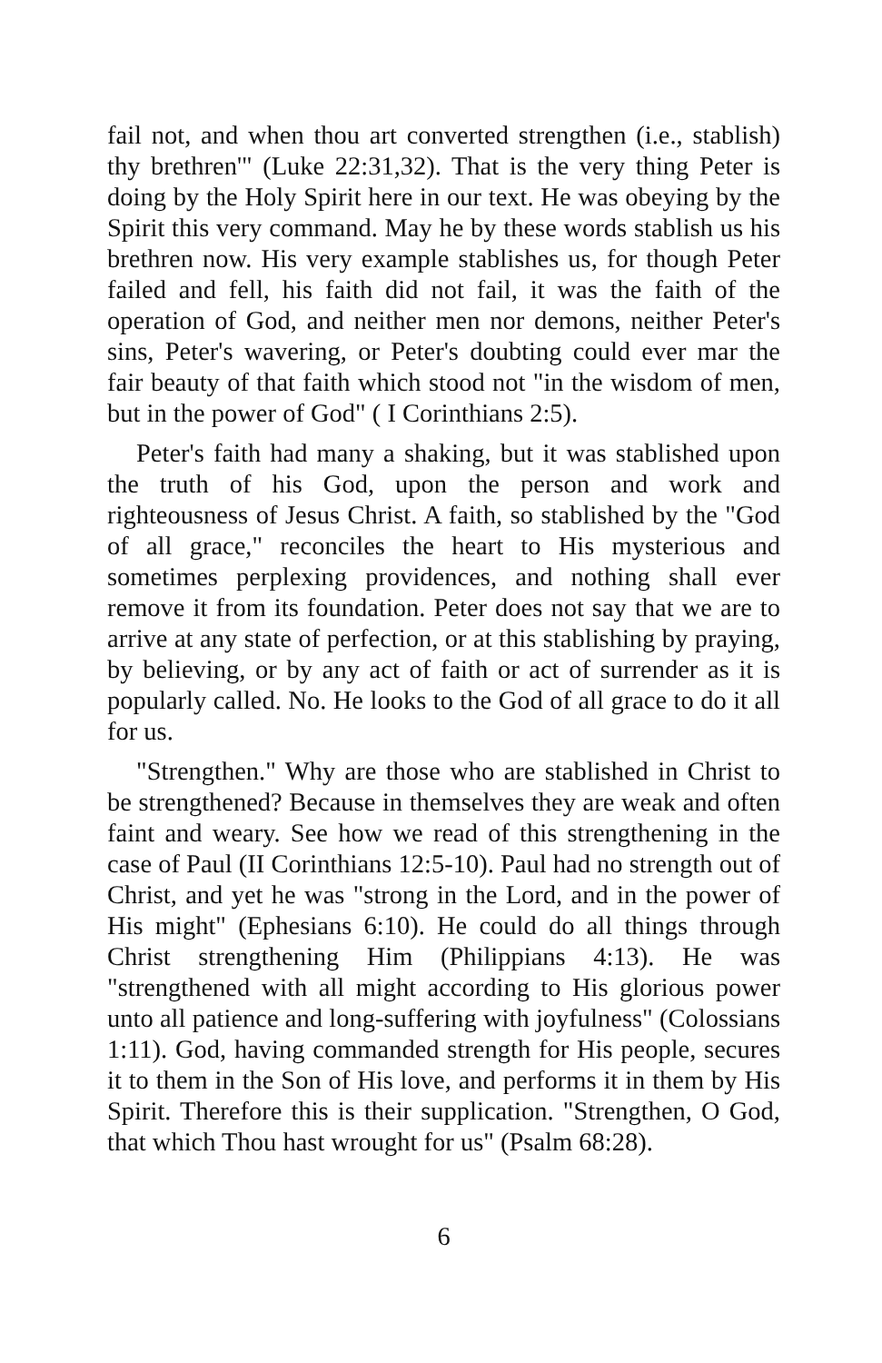fail not, and when thou art converted strengthen (i.e., stablish) thy brethren'" (Luke 22:31,32). That is the very thing Peter is doing by the Holy Spirit here in our text. He was obeying by the Spirit this very command. May he by these words stablish us his brethren now. His very example stablishes us, for though Peter failed and fell, his faith did not fail, it was the faith of the operation of God, and neither men nor demons, neither Peter's sins, Peter's wavering, or Peter's doubting could ever mar the fair beauty of that faith which stood not "in the wisdom of men, but in the power of God" ( I Corinthians 2:5).
Peter's faith had many a shaking, but it was stablished upon the truth of his God, upon the person and work and righteousness of Jesus Christ. A faith, so stablished by the "God of all grace," reconciles the heart to His mysterious and sometimes perplexing providences, and nothing shall ever remove it from its foundation. Peter does not say that we are to arrive at any state of perfection, or at this stablishing by praying, by believing, or by any act of faith or act of surrender as it is popularly called. No. He looks to the God of all grace to do it all for us.
"Strengthen." Why are those who are stablished in Christ to be strengthened? Because in themselves they are weak and often faint and weary. See how we read of this strengthening in the case of Paul (II Corinthians 12:5-10). Paul had no strength out of Christ, and yet he was "strong in the Lord, and in the power of His might" (Ephesians 6:10). He could do all things through Christ strengthening Him (Philippians 4:13). He was "strengthened with all might according to His glorious power unto all patience and long-suffering with joyfulness" (Colossians 1:11). God, having commanded strength for His people, secures it to them in the Son of His love, and performs it in them by His Spirit. Therefore this is their supplication. "Strengthen, O God, that which Thou hast wrought for us" (Psalm 68:28).
6